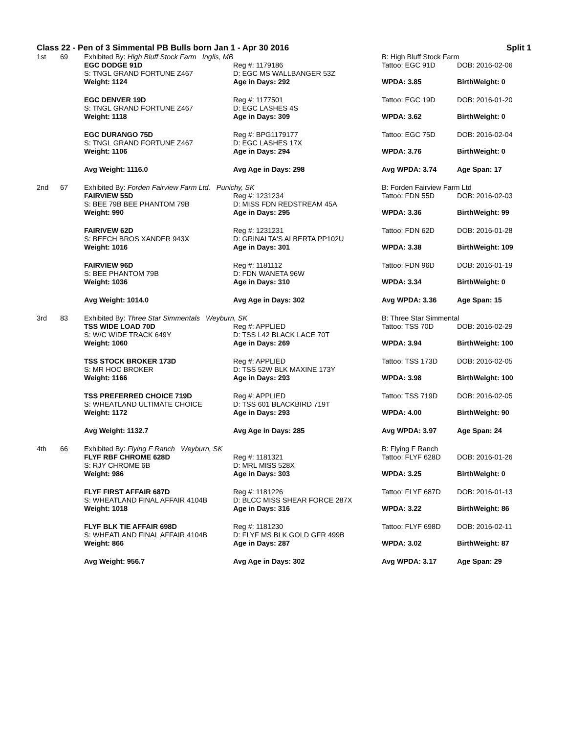Class 22 - Pen of 3 Simmental PB Bulls born Jan 1 - Apr 30 2016 Split 1
| 1st | 69 | Exhibited By: High Bluff Stock Farm Inglis, MB | | B: High Bluff Stock Farm | |
| | | EGC DODGE 91D | Reg #: 1179186 | Tattoo: EGC 91D | DOB: 2016-02-06 |
| | | S: TNGL GRAND FORTUNE Z467 | D: EGC MS WALLBANGER 53Z | | |
| | | Weight: 1124 | Age in Days: 292 | WPDA: 3.85 | BirthWeight: 0 |
| | | EGC DENVER 19D | Reg #: 1177501 | Tattoo: EGC 19D | DOB: 2016-01-20 |
| | | S: TNGL GRAND FORTUNE Z467 | D: EGC LASHES 4S | | |
| | | Weight: 1118 | Age in Days: 309 | WPDA: 3.62 | BirthWeight: 0 |
| | | EGC DURANGO 75D | Reg #: BPG1179177 | Tattoo: EGC 75D | DOB: 2016-02-04 |
| | | S: TNGL GRAND FORTUNE Z467 | D: EGC LASHES 17X | | |
| | | Weight: 1106 | Age in Days: 294 | WPDA: 3.76 | BirthWeight: 0 |
| | | Avg Weight: 1116.0 | Avg Age in Days: 298 | Avg WPDA: 3.74 | Age Span: 17 |
| 2nd | 67 | Exhibited By: Forden Fairview Farm Ltd. Punichy, SK | | B: Forden Fairview Farm Ltd | |
| | | FAIRVIEW 55D | Reg #: 1231234 | Tattoo: FDN 55D | DOB: 2016-02-03 |
| | | S: BEE 79B BEE PHANTOM 79B | D: MISS FDN REDSTREAM 45A | | |
| | | Weight: 990 | Age in Days: 295 | WPDA: 3.36 | BirthWeight: 99 |
| | | FAIRIVEW 62D | Reg #: 1231231 | Tattoo: FDN 62D | DOB: 2016-01-28 |
| | | S: BEECH BROS XANDER 943X | D: GRINALTA'S ALBERTA PP102U | | |
| | | Weight: 1016 | Age in Days: 301 | WPDA: 3.38 | BirthWeight: 109 |
| | | FAIRVIEW 96D | Reg #: 1181112 | Tattoo: FDN 96D | DOB: 2016-01-19 |
| | | S: BEE PHANTOM 79B | D: FDN WANETA 96W | | |
| | | Weight: 1036 | Age in Days: 310 | WPDA: 3.34 | BirthWeight: 0 |
| | | Avg Weight: 1014.0 | Avg Age in Days: 302 | Avg WPDA: 3.36 | Age Span: 15 |
| 3rd | 83 | Exhibited By: Three Star Simmentals Weyburn, SK | | B: Three Star Simmental | |
| | | TSS WIDE LOAD 70D | Reg #: APPLIED | Tattoo: TSS 70D | DOB: 2016-02-29 |
| | | S: W/C WIDE TRACK 649Y | D: TSS L42 BLACK LACE 70T | | |
| | | Weight: 1060 | Age in Days: 269 | WPDA: 3.94 | BirthWeight: 100 |
| | | TSS STOCK BROKER 173D | Reg #: APPLIED | Tattoo: TSS 173D | DOB: 2016-02-05 |
| | | S: MR HOC BROKER | D: TSS 52W BLK MAXINE 173Y | | |
| | | Weight: 1166 | Age in Days: 293 | WPDA: 3.98 | BirthWeight: 100 |
| | | TSS PREFERRED CHOICE 719D | Reg #: APPLIED | Tattoo: TSS 719D | DOB: 2016-02-05 |
| | | S: WHEATLAND ULTIMATE CHOICE | D: TSS 601 BLACKBIRD 719T | | |
| | | Weight: 1172 | Age in Days: 293 | WPDA: 4.00 | BirthWeight: 90 |
| | | Avg Weight: 1132.7 | Avg Age in Days: 285 | Avg WPDA: 3.97 | Age Span: 24 |
| 4th | 66 | Exhibited By: Flying F Ranch Weyburn, SK | | B: Flying F Ranch | |
| | | FLYF RBF CHROME 628D | Reg #: 1181321 | Tattoo: FLYF 628D | DOB: 2016-01-26 |
| | | S: RJY CHROME 6B | D: MRL MISS 528X | | |
| | | Weight: 986 | Age in Days: 303 | WPDA: 3.25 | BirthWeight: 0 |
| | | FLYF FIRST AFFAIR 687D | Reg #: 1181226 | Tattoo: FLYF 687D | DOB: 2016-01-13 |
| | | S: WHEATLAND FINAL AFFAIR 4104B | D: BLCC MISS SHEAR FORCE 287X | | |
| | | Weight: 1018 | Age in Days: 316 | WPDA: 3.22 | BirthWeight: 86 |
| | | FLYF BLK TIE AFFAIR 698D | Reg #: 1181230 | Tattoo: FLYF 698D | DOB: 2016-02-11 |
| | | S: WHEATLAND FINAL AFFAIR 4104B | D: FLYF MS BLK GOLD GFR 499B | | |
| | | Weight: 866 | Age in Days: 287 | WPDA: 3.02 | BirthWeight: 87 |
| | | Avg Weight: 956.7 | Avg Age in Days: 302 | Avg WPDA: 3.17 | Age Span: 29 |